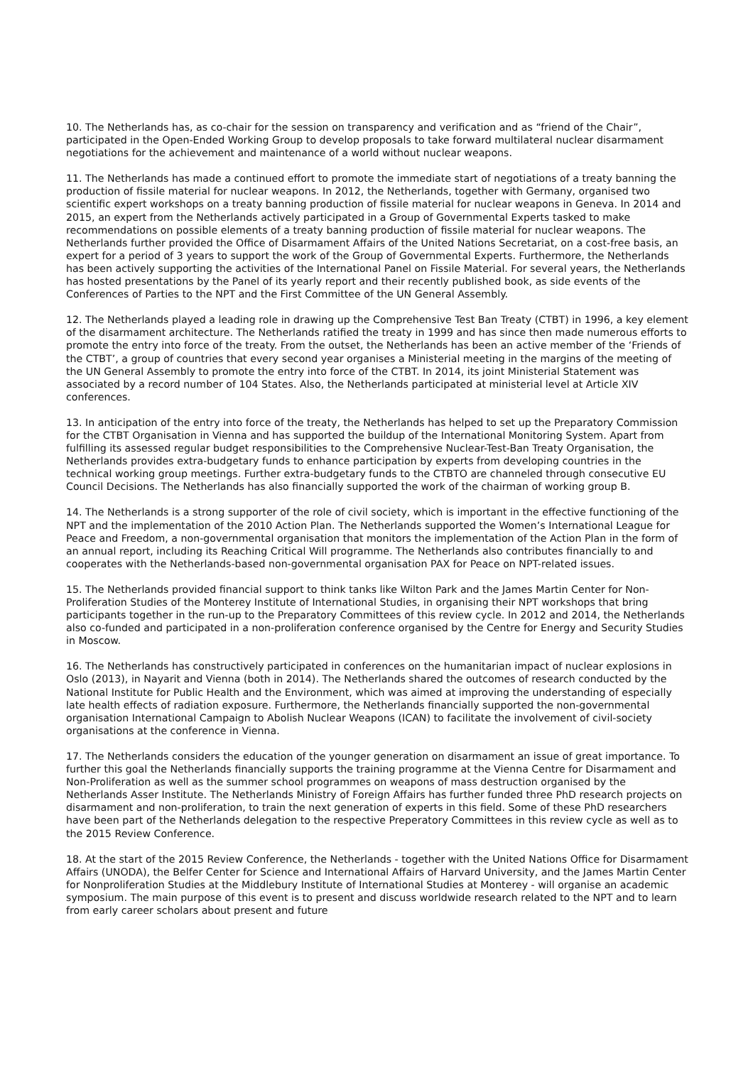10. The Netherlands has, as co-chair for the session on transparency and verification and as “friend of the Chair”, participated in the Open-Ended Working Group to develop proposals to take forward multilateral nuclear disarmament negotiations for the achievement and maintenance of a world without nuclear weapons.
11. The Netherlands has made a continued effort to promote the immediate start of negotiations of a treaty banning the production of fissile material for nuclear weapons. In 2012, the Netherlands, together with Germany, organised two scientific expert workshops on a treaty banning production of fissile material for nuclear weapons in Geneva. In 2014 and 2015, an expert from the Netherlands actively participated in a Group of Governmental Experts tasked to make recommendations on possible elements of a treaty banning production of fissile material for nuclear weapons. The Netherlands further provided the Office of Disarmament Affairs of the United Nations Secretariat, on a cost-free basis, an expert for a period of 3 years to support the work of the Group of Governmental Experts. Furthermore, the Netherlands has been actively supporting the activities of the International Panel on Fissile Material. For several years, the Netherlands has hosted presentations by the Panel of its yearly report and their recently published book, as side events of the Conferences of Parties to the NPT and the First Committee of the UN General Assembly.
12. The Netherlands played a leading role in drawing up the Comprehensive Test Ban Treaty (CTBT) in 1996, a key element of the disarmament architecture. The Netherlands ratified the treaty in 1999 and has since then made numerous efforts to promote the entry into force of the treaty. From the outset, the Netherlands has been an active member of the ‘Friends of the CTBT’, a group of countries that every second year organises a Ministerial meeting in the margins of the meeting of the UN General Assembly to promote the entry into force of the CTBT. In 2014, its joint Ministerial Statement was associated by a record number of 104 States. Also, the Netherlands participated at ministerial level at Article XIV conferences.
13. In anticipation of the entry into force of the treaty, the Netherlands has helped to set up the Preparatory Commission for the CTBT Organisation in Vienna and has supported the buildup of the International Monitoring System. Apart from fulfilling its assessed regular budget responsibilities to the Comprehensive Nuclear-Test-Ban Treaty Organisation, the Netherlands provides extra-budgetary funds to enhance participation by experts from developing countries in the technical working group meetings. Further extra-budgetary funds to the CTBTO are channeled through consecutive EU Council Decisions. The Netherlands has also financially supported the work of the chairman of working group B.
14. The Netherlands is a strong supporter of the role of civil society, which is important in the effective functioning of the NPT and the implementation of the 2010 Action Plan. The Netherlands supported the Women’s International League for Peace and Freedom, a non-governmental organisation that monitors the implementation of the Action Plan in the form of an annual report, including its Reaching Critical Will programme. The Netherlands also contributes financially to and cooperates with the Netherlands-based non-governmental organisation PAX for Peace on NPT-related issues.
15. The Netherlands provided financial support to think tanks like Wilton Park and the James Martin Center for Non-Proliferation Studies of the Monterey Institute of International Studies, in organising their NPT workshops that bring participants together in the run-up to the Preparatory Committees of this review cycle. In 2012 and 2014, the Netherlands also co-funded and participated in a non-proliferation conference organised by the Centre for Energy and Security Studies in Moscow.
16. The Netherlands has constructively participated in conferences on the humanitarian impact of nuclear explosions in Oslo (2013), in Nayarit and Vienna (both in 2014). The Netherlands shared the outcomes of research conducted by the National Institute for Public Health and the Environment, which was aimed at improving the understanding of especially late health effects of radiation exposure. Furthermore, the Netherlands financially supported the non-governmental organisation International Campaign to Abolish Nuclear Weapons (ICAN) to facilitate the involvement of civil-society organisations at the conference in Vienna.
17. The Netherlands considers the education of the younger generation on disarmament an issue of great importance. To further this goal the Netherlands financially supports the training programme at the Vienna Centre for Disarmament and Non-Proliferation as well as the summer school programmes on weapons of mass destruction organised by the Netherlands Asser Institute. The Netherlands Ministry of Foreign Affairs has further funded three PhD research projects on disarmament and non-proliferation, to train the next generation of experts in this field. Some of these PhD researchers have been part of the Netherlands delegation to the respective Preperatory Committees in this review cycle as well as to the 2015 Review Conference.
18. At the start of the 2015 Review Conference, the Netherlands - together with the United Nations Office for Disarmament Affairs (UNODA), the Belfer Center for Science and International Affairs of Harvard University, and the James Martin Center for Nonproliferation Studies at the Middlebury Institute of International Studies at Monterey - will organise an academic symposium. The main purpose of this event is to present and discuss worldwide research related to the NPT and to learn from early career scholars about present and future